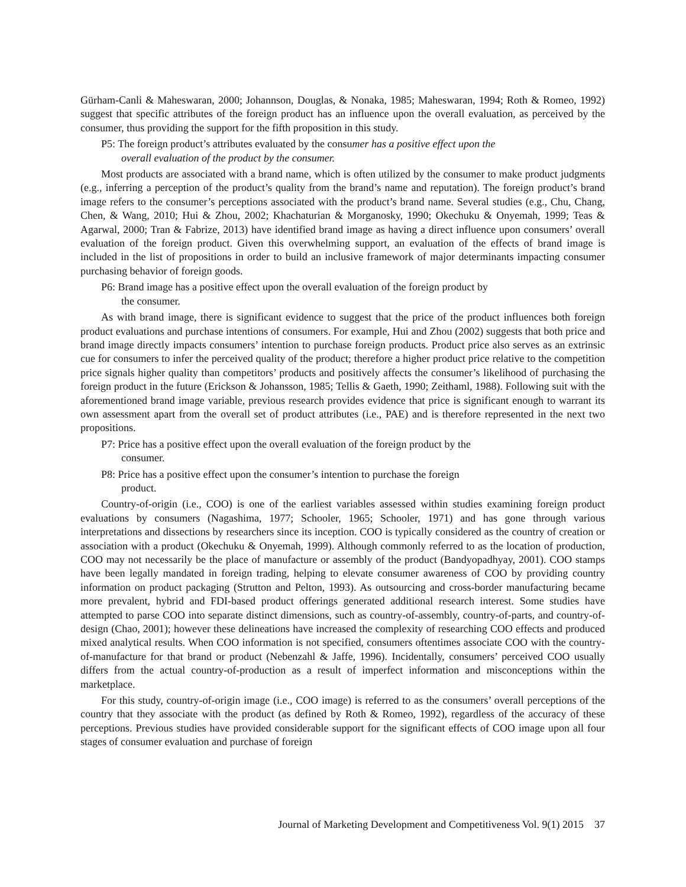Gürham-Canli & Maheswaran, 2000; Johannson, Douglas, & Nonaka, 1985; Maheswaran, 1994; Roth & Romeo, 1992) suggest that specific attributes of the foreign product has an influence upon the overall evaluation, as perceived by the consumer, thus providing the support for the fifth proposition in this study.
P5: The foreign product’s attributes evaluated by the consumer has a positive effect upon the
overall evaluation of the product by the consumer.
Most products are associated with a brand name, which is often utilized by the consumer to make product judgments (e.g., inferring a perception of the product’s quality from the brand’s name and reputation). The foreign product’s brand image refers to the consumer’s perceptions associated with the product’s brand name. Several studies (e.g., Chu, Chang, Chen, & Wang, 2010; Hui & Zhou, 2002; Khachaturian & Morganosky, 1990; Okechuku & Onyemah, 1999; Teas & Agarwal, 2000; Tran & Fabrize, 2013) have identified brand image as having a direct influence upon consumers’ overall evaluation of the foreign product. Given this overwhelming support, an evaluation of the effects of brand image is included in the list of propositions in order to build an inclusive framework of major determinants impacting consumer purchasing behavior of foreign goods.
P6: Brand image has a positive effect upon the overall evaluation of the foreign product by
the consumer.
As with brand image, there is significant evidence to suggest that the price of the product influences both foreign product evaluations and purchase intentions of consumers. For example, Hui and Zhou (2002) suggests that both price and brand image directly impacts consumers’ intention to purchase foreign products. Product price also serves as an extrinsic cue for consumers to infer the perceived quality of the product; therefore a higher product price relative to the competition price signals higher quality than competitors’ products and positively affects the consumer’s likelihood of purchasing the foreign product in the future (Erickson & Johansson, 1985; Tellis & Gaeth, 1990; Zeithaml, 1988). Following suit with the aforementioned brand image variable, previous research provides evidence that price is significant enough to warrant its own assessment apart from the overall set of product attributes (i.e., PAE) and is therefore represented in the next two propositions.
P7: Price has a positive effect upon the overall evaluation of the foreign product by the
consumer.
P8: Price has a positive effect upon the consumer’s intention to purchase the foreign
product.
Country-of-origin (i.e., COO) is one of the earliest variables assessed within studies examining foreign product evaluations by consumers (Nagashima, 1977; Schooler, 1965; Schooler, 1971) and has gone through various interpretations and dissections by researchers since its inception. COO is typically considered as the country of creation or association with a product (Okechuku & Onyemah, 1999). Although commonly referred to as the location of production, COO may not necessarily be the place of manufacture or assembly of the product (Bandyopadhyay, 2001). COO stamps have been legally mandated in foreign trading, helping to elevate consumer awareness of COO by providing country information on product packaging (Strutton and Pelton, 1993). As outsourcing and cross-border manufacturing became more prevalent, hybrid and FDI-based product offerings generated additional research interest. Some studies have attempted to parse COO into separate distinct dimensions, such as country-of-assembly, country-of-parts, and country-of-design (Chao, 2001); however these delineations have increased the complexity of researching COO effects and produced mixed analytical results. When COO information is not specified, consumers oftentimes associate COO with the country-of-manufacture for that brand or product (Nebenzahl & Jaffe, 1996). Incidentally, consumers’ perceived COO usually differs from the actual country-of-production as a result of imperfect information and misconceptions within the marketplace.
For this study, country-of-origin image (i.e., COO image) is referred to as the consumers’ overall perceptions of the country that they associate with the product (as defined by Roth & Romeo, 1992), regardless of the accuracy of these perceptions. Previous studies have provided considerable support for the significant effects of COO image upon all four stages of consumer evaluation and purchase of foreign
Journal of Marketing Development and Competitiveness Vol. 9(1) 2015 37